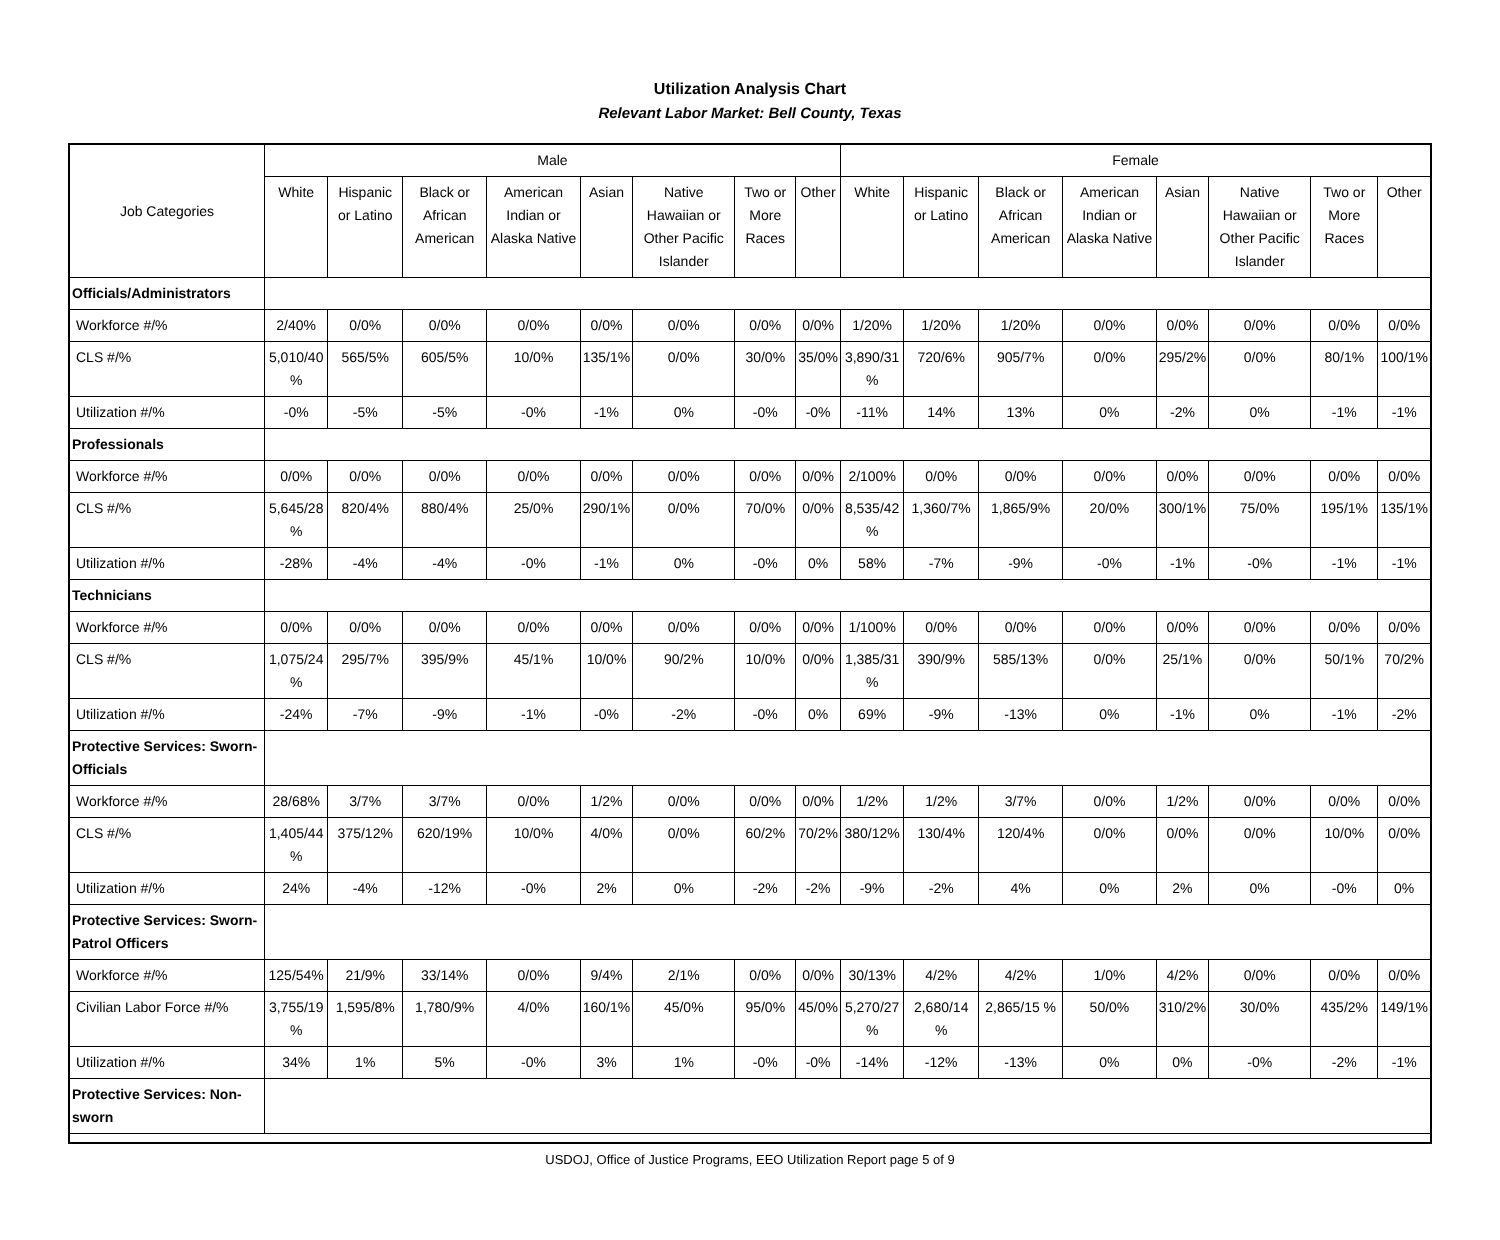Utilization Analysis Chart
Relevant Labor Market: Bell County, Texas
| Job Categories | Male | | | | | | | | Female | | | | | | | |
| --- | --- | --- | --- | --- | --- | --- | --- | --- | --- | --- | --- | --- | --- | --- | --- | --- |
| | White | Hispanic or Latino | Black or African American | American Indian or Alaska Native | Asian | Native Hawaiian or Other Pacific Islander | Two or More Races | Other | White | Hispanic or Latino | Black or African American | American Indian or Alaska Native | Asian | Native Hawaiian or Other Pacific Islander | Two or More Races | Other |
| Officials/Administrators | | | | | | | | | | | | | | | | |
| Workforce #/% | 2/40% | 0/0% | 0/0% | 0/0% | 0/0% | 0/0% | 0/0% | 0/0% | 1/20% | 1/20% | 1/20% | 0/0% | 0/0% | 0/0% | 0/0% | 0/0% |
| CLS #/% | 5,010/40 % | 565/5% | 605/5% | 10/0% | 135/1% | 0/0% | 30/0% | 35/0% | 3,890/31 % | 720/6% | 905/7% | 0/0% | 295/2% | 0/0% | 80/1% | 100/1% |
| Utilization #/% | -0% | -5% | -5% | -0% | -1% | 0% | -0% | -0% | -11% | 14% | 13% | 0% | -2% | 0% | -1% | -1% |
| Professionals | | | | | | | | | | | | | | | | |
| Workforce #/% | 0/0% | 0/0% | 0/0% | 0/0% | 0/0% | 0/0% | 0/0% | 0/0% | 2/100% | 0/0% | 0/0% | 0/0% | 0/0% | 0/0% | 0/0% | 0/0% |
| CLS #/% | 5,645/28 % | 820/4% | 880/4% | 25/0% | 290/1% | 0/0% | 70/0% | 0/0% | 8,535/42 % | 1,360/7% | 1,865/9% | 20/0% | 300/1% | 75/0% | 195/1% | 135/1% |
| Utilization #/% | -28% | -4% | -4% | -0% | -1% | 0% | -0% | 0% | 58% | -7% | -9% | -0% | -1% | -0% | -1% | -1% |
| Technicians | | | | | | | | | | | | | | | | |
| Workforce #/% | 0/0% | 0/0% | 0/0% | 0/0% | 0/0% | 0/0% | 0/0% | 0/0% | 1/100% | 0/0% | 0/0% | 0/0% | 0/0% | 0/0% | 0/0% | 0/0% |
| CLS #/% | 1,075/24 % | 295/7% | 395/9% | 45/1% | 10/0% | 90/2% | 10/0% | 0/0% | 1,385/31 % | 390/9% | 585/13% | 0/0% | 25/1% | 0/0% | 50/1% | 70/2% |
| Utilization #/% | -24% | -7% | -9% | -1% | -0% | -2% | -0% | 0% | 69% | -9% | -13% | 0% | -1% | 0% | -1% | -2% |
| Protective Services: Sworn-Officials | | | | | | | | | | | | | | | | |
| Workforce #/% | 28/68% | 3/7% | 3/7% | 0/0% | 1/2% | 0/0% | 0/0% | 0/0% | 1/2% | 1/2% | 3/7% | 0/0% | 1/2% | 0/0% | 0/0% | 0/0% |
| CLS #/% | 1,405/44 % | 375/12% | 620/19% | 10/0% | 4/0% | 0/0% | 60/2% | 70/2% | 380/12% | 130/4% | 120/4% | 0/0% | 0/0% | 0/0% | 10/0% | 0/0% |
| Utilization #/% | 24% | -4% | -12% | -0% | 2% | 0% | -2% | -2% | -9% | -2% | 4% | 0% | 2% | 0% | -0% | 0% |
| Protective Services: Sworn-Patrol Officers | | | | | | | | | | | | | | | | |
| Workforce #/% | 125/54% | 21/9% | 33/14% | 0/0% | 9/4% | 2/1% | 0/0% | 0/0% | 30/13% | 4/2% | 4/2% | 1/0% | 4/2% | 0/0% | 0/0% | 0/0% |
| Civilian Labor Force #/% | 3,755/19 % | 1,595/8% | 1,780/9% | 4/0% | 160/1% | 45/0% | 95/0% | 45/0% | 5,270/27 % | 2,680/14 % | 2,865/15 % | 50/0% | 310/2% | 30/0% | 435/2% | 149/1% |
| Utilization #/% | 34% | 1% | 5% | -0% | 3% | 1% | -0% | -0% | -14% | -12% | -13% | 0% | 0% | -0% | -2% | -1% |
| Protective Services: Non-sworn | | | | | | | | | | | | | | | | |
USDOJ, Office of Justice Programs, EEO Utilization Report page 5 of 9